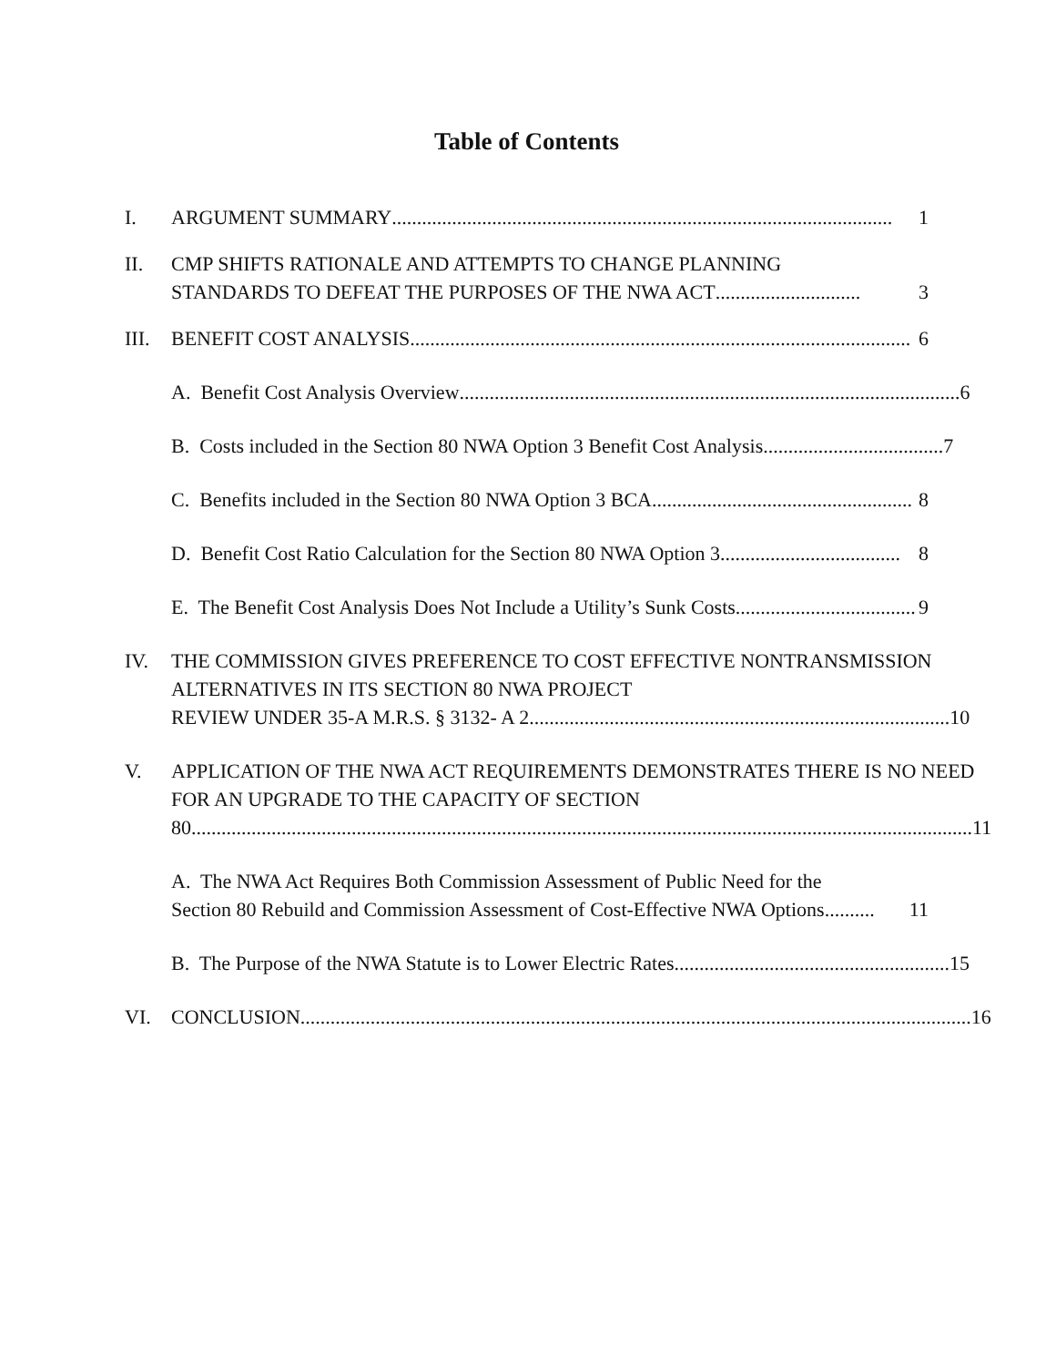Table of Contents
I. ARGUMENT SUMMARY .................................................................................................... 1
II. CMP SHIFTS RATIONALE AND ATTEMPTS TO CHANGE PLANNING
STANDARDS TO DEFEAT THE PURPOSES OF THE NWA ACT............................. 3
III.
BENEFIT COST ANALYSIS .................................................................................................... 6
A. Benefit Cost Analysis Overview.................................................................................................... 6
B. Costs included in the Section 80 NWA Option 3 Benefit Cost Analysis .................................... 7
C. Benefits included in the Section 80 NWA Option 3 BCA.................................................... 8
D. Benefit Cost Ratio Calculation for the Section 80 NWA Option 3 .................................... 8
E. The Benefit Cost Analysis Does Not Include a Utility’s Sunk Costs .................................... 9
IV. THE COMMISSION GIVES PREFERENCE TO COST EFFECTIVE NONTRANSMISSION ALTERNATIVES IN ITS SECTION 80 NWA PROJECT
REVIEW UNDER 35-A M.R.S. § 3132- A 2.................................................................................... 10
V. APPLICATION OF THE NWA ACT REQUIREMENTS DEMONSTRATES THERE IS NO NEED FOR AN UPGRADE TO THE CAPACITY OF SECTION
80............................................................................................................................................................ 11
A. The NWA Act Requires Both Commission Assessment of Public Need for the
Section 80 Rebuild and Commission Assessment of Cost-Effective NWA Options.......... 11
B. The Purpose of the NWA Statute is to Lower Electric Rates....................................................... 15
VI. CONCLUSION...................................................................................................................................... 16